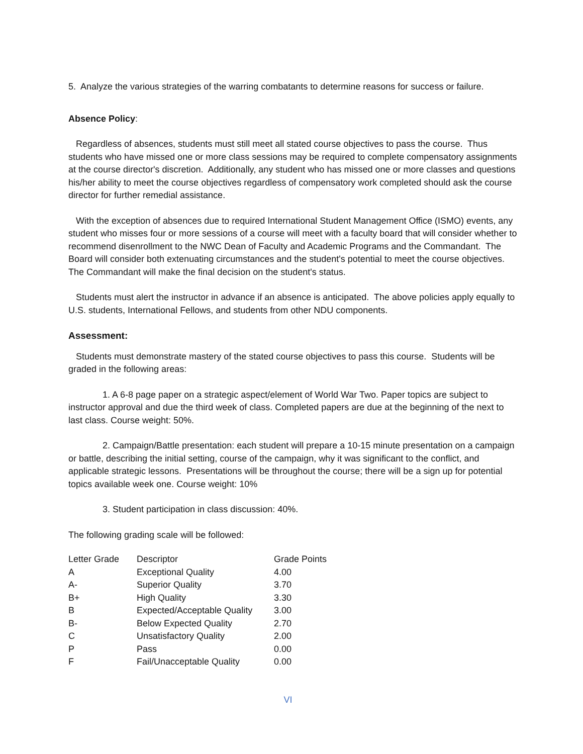5. Analyze the various strategies of the warring combatants to determine reasons for success or failure.
Absence Policy:
Regardless of absences, students must still meet all stated course objectives to pass the course. Thus students who have missed one or more class sessions may be required to complete compensatory assignments at the course director's discretion. Additionally, any student who has missed one or more classes and questions his/her ability to meet the course objectives regardless of compensatory work completed should ask the course director for further remedial assistance.
With the exception of absences due to required International Student Management Office (ISMO) events, any student who misses four or more sessions of a course will meet with a faculty board that will consider whether to recommend disenrollment to the NWC Dean of Faculty and Academic Programs and the Commandant. The Board will consider both extenuating circumstances and the student's potential to meet the course objectives. The Commandant will make the final decision on the student's status.
Students must alert the instructor in advance if an absence is anticipated. The above policies apply equally to U.S. students, International Fellows, and students from other NDU components.
Assessment:
Students must demonstrate mastery of the stated course objectives to pass this course. Students will be graded in the following areas:
1. A 6-8 page paper on a strategic aspect/element of World War Two. Paper topics are subject to instructor approval and due the third week of class. Completed papers are due at the beginning of the next to last class. Course weight: 50%.
2. Campaign/Battle presentation: each student will prepare a 10-15 minute presentation on a campaign or battle, describing the initial setting, course of the campaign, why it was significant to the conflict, and applicable strategic lessons. Presentations will be throughout the course; there will be a sign up for potential topics available week one. Course weight: 10%
3. Student participation in class discussion: 40%.
The following grading scale will be followed:
| Letter Grade | Descriptor | Grade Points |
| A | Exceptional Quality | 4.00 |
| A- | Superior Quality | 3.70 |
| B+ | High Quality | 3.30 |
| B | Expected/Acceptable Quality | 3.00 |
| B- | Below Expected Quality | 2.70 |
| C | Unsatisfactory Quality | 2.00 |
| P | Pass | 0.00 |
| F | Fail/Unacceptable Quality | 0.00 |
VI